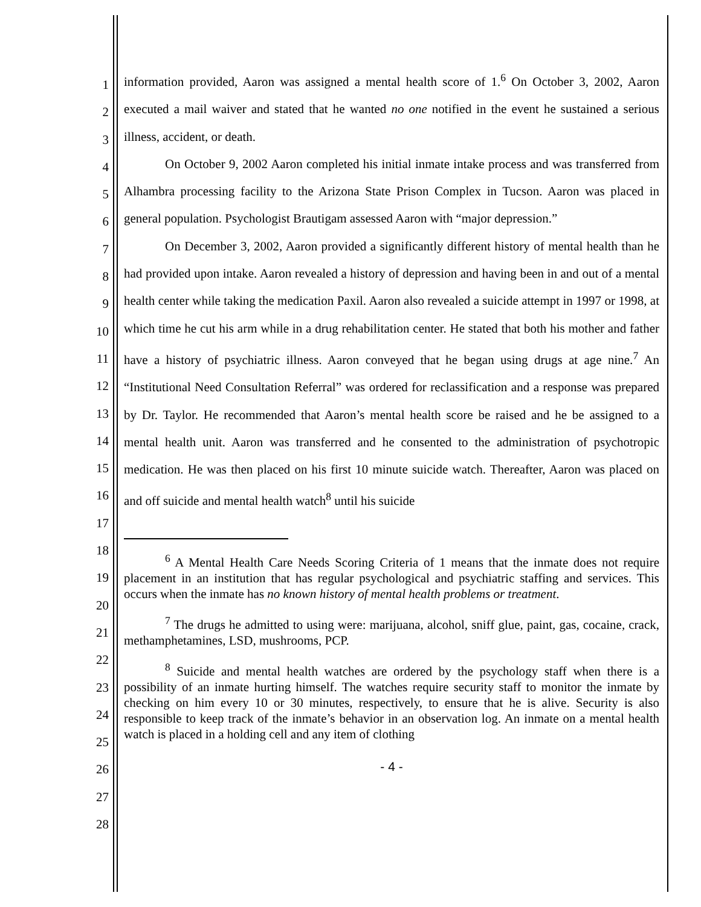1
2
3
4
5
6
7
8
9
10
11
12
13
14
15
16
17
18
19
20
21
22
23
24
25
26
27
28
information provided, Aaron was assigned a mental health score of 1.<sup>6</sup> On October 3, 2002, Aaron executed a mail waiver and stated that he wanted no one notified in the event he sustained a serious illness, accident, or death.
On October 9, 2002 Aaron completed his initial inmate intake process and was transferred from Alhambra processing facility to the Arizona State Prison Complex in Tucson. Aaron was placed in general population. Psychologist Brautigam assessed Aaron with “major depression.”
On December 3, 2002, Aaron provided a significantly different history of mental health than he had provided upon intake. Aaron revealed a history of depression and having been in and out of a mental health center while taking the medication Paxil. Aaron also revealed a suicide attempt in 1997 or 1998, at which time he cut his arm while in a drug rehabilitation center. He stated that both his mother and father have a history of psychiatric illness. Aaron conveyed that he began using drugs at age nine.<sup>7</sup> An “Institutional Need Consultation Referral” was ordered for reclassification and a response was prepared by Dr. Taylor. He recommended that Aaron’s mental health score be raised and he be assigned to a mental health unit. Aaron was transferred and he consented to the administration of psychotropic medication. He was then placed on his first 10 minute suicide watch. Thereafter, Aaron was placed on and off suicide and mental health watch<sup>8</sup> until his suicide
<sup>6</sup> A Mental Health Care Needs Scoring Criteria of 1 means that the inmate does not require placement in an institution that has regular psychological and psychiatric staffing and services. This occurs when the inmate has no known history of mental health problems or treatment.
<sup>7</sup> The drugs he admitted to using were: marijuana, alcohol, sniff glue, paint, gas, cocaine, crack, methamphetamines, LSD, mushrooms, PCP.
<sup>8</sup> Suicide and mental health watches are ordered by the psychology staff when there is a possibility of an inmate hurting himself. The watches require security staff to monitor the inmate by checking on him every 10 or 30 minutes, respectively, to ensure that he is alive. Security is also responsible to keep track of the inmate’s behavior in an observation log. An inmate on a mental health watch is placed in a holding cell and any item of clothing
- 4 -